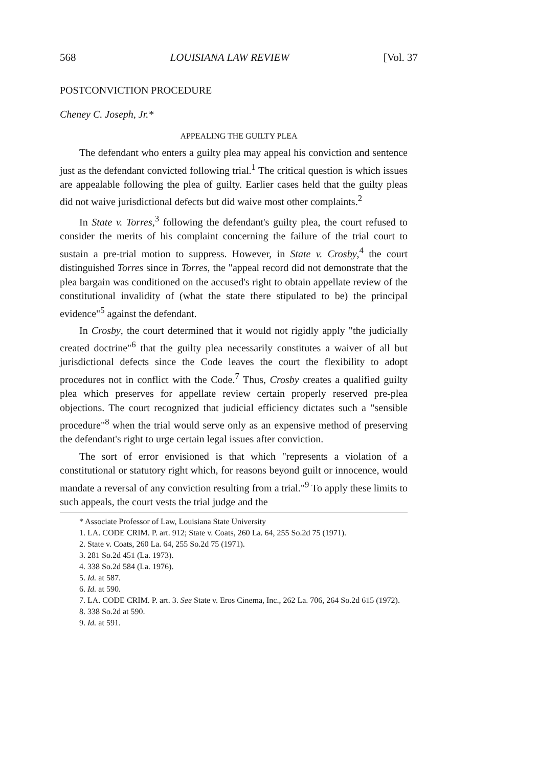568 LOUISIANA LAW REVIEW [Vol. 37
POSTCONVICTION PROCEDURE
Cheney C. Joseph, Jr.*
APPEALING THE GUILTY PLEA
The defendant who enters a guilty plea may appeal his conviction and sentence just as the defendant convicted following trial.<sup>1</sup> The critical question is which issues are appealable following the plea of guilty. Earlier cases held that the guilty pleas did not waive jurisdictional defects but did waive most other complaints.<sup>2</sup>
In State v. Torres,<sup>3</sup> following the defendant's guilty plea, the court refused to consider the merits of his complaint concerning the failure of the trial court to sustain a pre-trial motion to suppress. However, in State v. Crosby,<sup>4</sup> the court distinguished Torres since in Torres, the "appeal record did not demonstrate that the plea bargain was conditioned on the accused's right to obtain appellate review of the constitutional invalidity of (what the state there stipulated to be) the principal evidence"<sup>5</sup> against the defendant.
In Crosby, the court determined that it would not rigidly apply "the judicially created doctrine"<sup>6</sup> that the guilty plea necessarily constitutes a waiver of all but jurisdictional defects since the Code leaves the court the flexibility to adopt procedures not in conflict with the Code.<sup>7</sup> Thus, Crosby creates a qualified guilty plea which preserves for appellate review certain properly reserved pre-plea objections. The court recognized that judicial efficiency dictates such a "sensible procedure"<sup>8</sup> when the trial would serve only as an expensive method of preserving the defendant's right to urge certain legal issues after conviction.
The sort of error envisioned is that which "represents a violation of a constitutional or statutory right which, for reasons beyond guilt or innocence, would mandate a reversal of any conviction resulting from a trial."<sup>9</sup> To apply these limits to such appeals, the court vests the trial judge and the
* Associate Professor of Law, Louisiana State University
1. LA. CODE CRIM. P. art. 912; State v. Coats, 260 La. 64, 255 So.2d 75 (1971).
2. State v. Coats, 260 La. 64, 255 So.2d 75 (1971).
3. 281 So.2d 451 (La. 1973).
4. 338 So.2d 584 (La. 1976).
5. Id. at 587.
6. Id. at 590.
7. LA. CODE CRIM. P. art. 3. See State v. Eros Cinema, Inc., 262 La. 706, 264 So.2d 615 (1972).
8. 338 So.2d at 590.
9. Id. at 591.